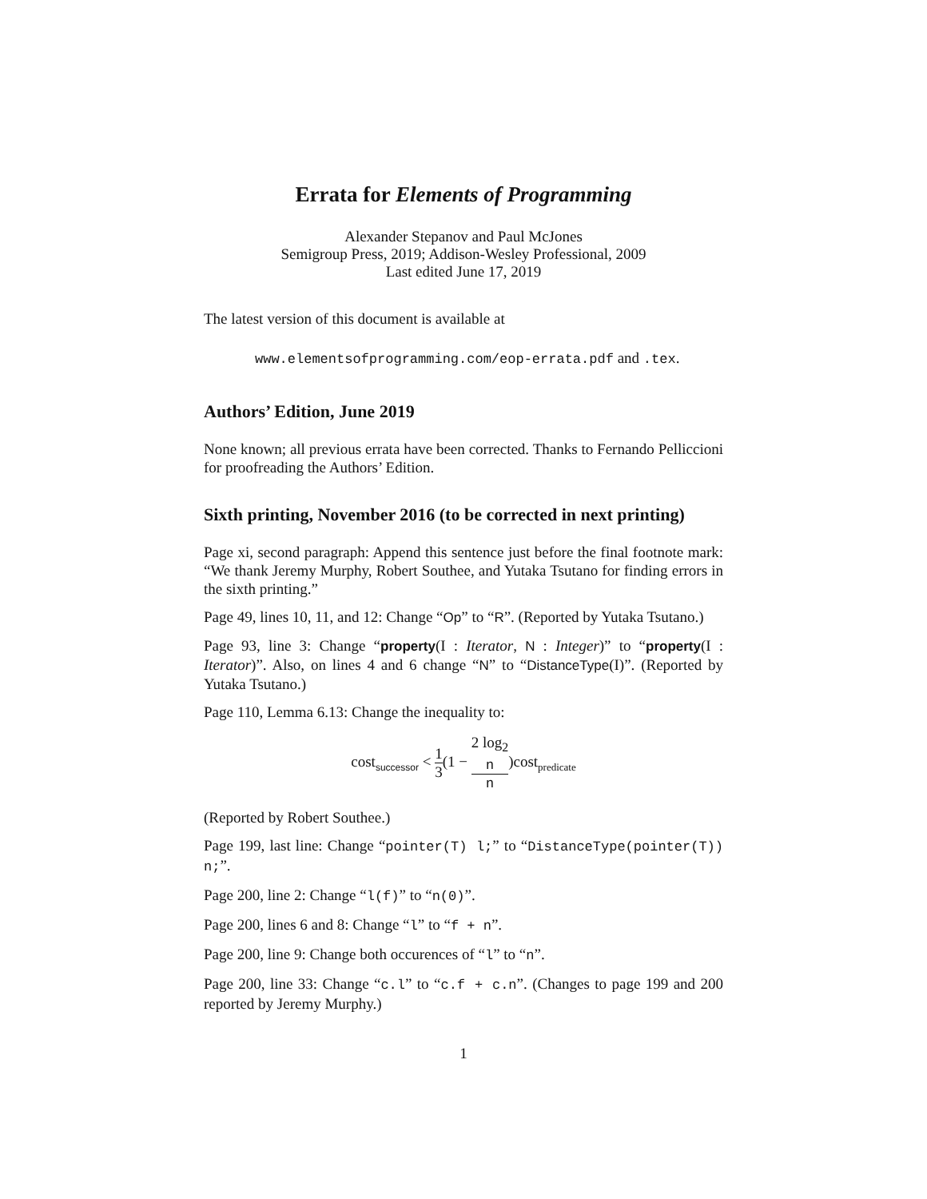Errata for Elements of Programming
Alexander Stepanov and Paul McJones
Semigroup Press, 2019; Addison-Wesley Professional, 2009
Last edited June 17, 2019
The latest version of this document is available at
www.elementsofprogramming.com/eop-errata.pdf and .tex.
Authors’ Edition, June 2019
None known; all previous errata have been corrected. Thanks to Fernando Pelliccioni for proofreading the Authors’ Edition.
Sixth printing, November 2016 (to be corrected in next printing)
Page xi, second paragraph: Append this sentence just before the final footnote mark: “We thank Jeremy Murphy, Robert Southee, and Yutaka Tsutano for finding errors in the sixth printing.”
Page 49, lines 10, 11, and 12: Change “Op” to “R”. (Reported by Yutaka Tsutano.)
Page 93, line 3: Change “property(I : Iterator, N : Integer)” to “property(I : Iterator)”. Also, on lines 4 and 6 change “N” to “DistanceType(I)”. (Reported by Yutaka Tsutano.)
Page 110, Lemma 6.13: Change the inequality to:
cost<sub>successor</sub> < 1 3(1 − 2 log<sub>2</sub>
n n)cost<sub>predicate</sub>
(Reported by Robert Southee.)
Page 199, last line: Change “pointer(T) l;” to “DistanceType(pointer(T)) n;”.
Page 200, line 2: Change “l(f)” to “n(0)”.
Page 200, lines 6 and 8: Change “l” to “f + n”.
Page 200, line 9: Change both occurences of “l” to “n”.
Page 200, line 33: Change “c.l” to “c.f + c.n”. (Changes to page 199 and 200 reported by Jeremy Murphy.)
1